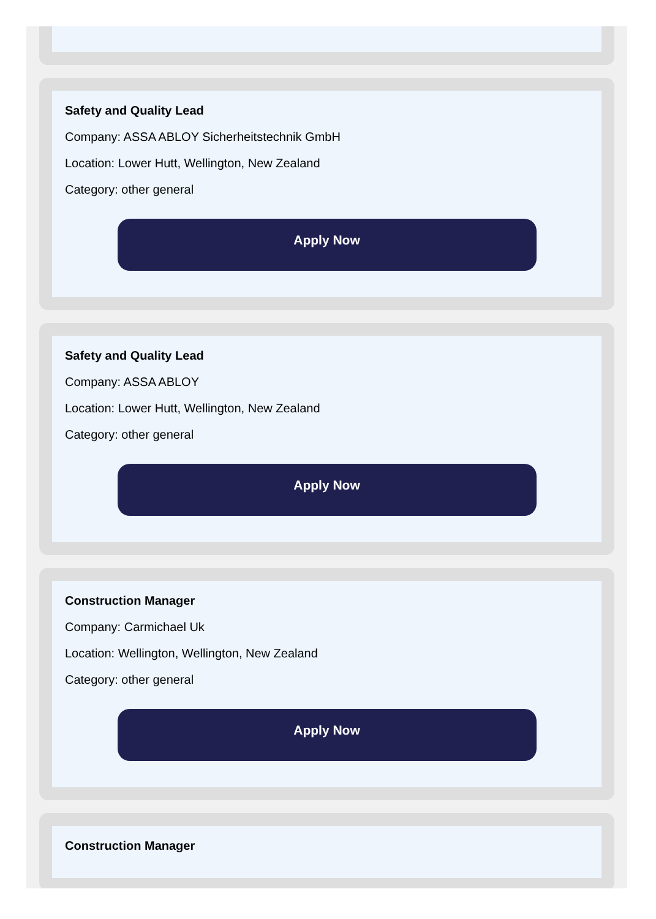Safety and Quality Lead
Company: ASSA ABLOY Sicherheitstechnik GmbH
Location: Lower Hutt, Wellington, New Zealand
Category: other general
Apply Now
Safety and Quality Lead
Company: ASSA ABLOY
Location: Lower Hutt, Wellington, New Zealand
Category: other general
Apply Now
Construction Manager
Company: Carmichael Uk
Location: Wellington, Wellington, New Zealand
Category: other general
Apply Now
Construction Manager